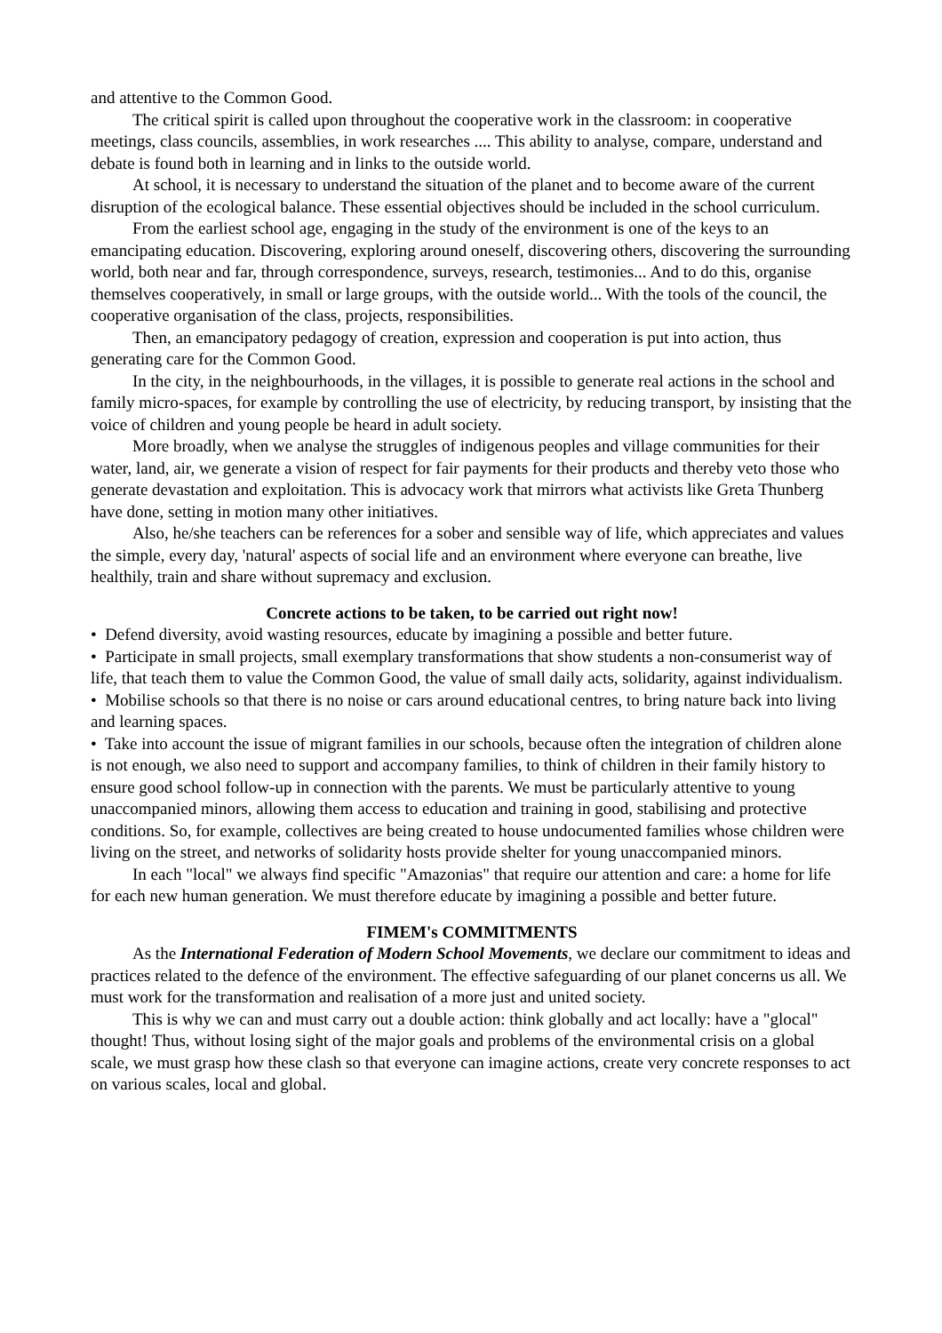and attentive to the Common Good.
The critical spirit is called upon throughout the cooperative work in the classroom: in cooperative meetings, class councils, assemblies, in work researches .... This ability to analyse, compare, understand and debate is found both in learning and in links to the outside world.
At school, it is necessary to understand the situation of the planet and to become aware of the current disruption of the ecological balance. These essential objectives should be included in the school curriculum.
From the earliest school age, engaging in the study of the environment is one of the keys to an emancipating education. Discovering, exploring around oneself, discovering others, discovering the surrounding world, both near and far, through correspondence, surveys, research, testimonies... And to do this, organise themselves cooperatively, in small or large groups, with the outside world... With the tools of the council, the cooperative organisation of the class, projects, responsibilities.
Then, an emancipatory pedagogy of creation, expression and cooperation is put into action, thus generating care for the Common Good.
In the city, in the neighbourhoods, in the villages, it is possible to generate real actions in the school and family micro-spaces, for example by controlling the use of electricity, by reducing transport, by insisting that the voice of children and young people be heard in adult society.
More broadly, when we analyse the struggles of indigenous peoples and village communities for their water, land, air, we generate a vision of respect for fair payments for their products and thereby veto those who generate devastation and exploitation. This is advocacy work that mirrors what activists like Greta Thunberg have done, setting in motion many other initiatives.
Also, he/she teachers can be references for a sober and sensible way of life, which appreciates and values the simple, every day, 'natural' aspects of social life and an environment where everyone can breathe, live healthily, train and share without supremacy and exclusion.
Concrete actions to be taken, to be carried out right now!
• Defend diversity, avoid wasting resources, educate by imagining a possible and better future.
• Participate in small projects, small exemplary transformations that show students a non-consumerist way of life, that teach them to value the Common Good, the value of small daily acts, solidarity, against individualism.
• Mobilise schools so that there is no noise or cars around educational centres, to bring nature back into living and learning spaces.
• Take into account the issue of migrant families in our schools, because often the integration of children alone is not enough, we also need to support and accompany families, to think of children in their family history to ensure good school follow-up in connection with the parents. We must be particularly attentive to young unaccompanied minors, allowing them access to education and training in good, stabilising and protective conditions. So, for example, collectives are being created to house undocumented families whose children were living on the street, and networks of solidarity hosts provide shelter for young unaccompanied minors.
In each "local" we always find specific "Amazonias" that require our attention and care: a home for life for each new human generation. We must therefore educate by imagining a possible and better future.
FIMEM's COMMITMENTS
As the International Federation of Modern School Movements, we declare our commitment to ideas and practices related to the defence of the environment. The effective safeguarding of our planet concerns us all. We must work for the transformation and realisation of a more just and united society.
This is why we can and must carry out a double action: think globally and act locally: have a "glocal" thought! Thus, without losing sight of the major goals and problems of the environmental crisis on a global scale, we must grasp how these clash so that everyone can imagine actions, create very concrete responses to act on various scales, local and global.